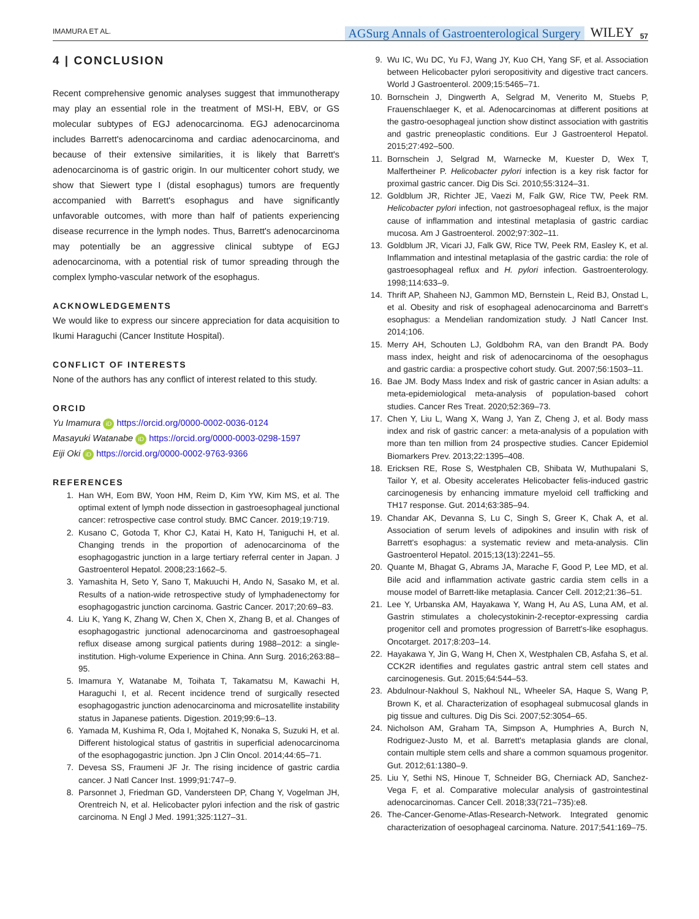IMAMURA ET AL. AGSurg Annals of Gastroenterological Surgery WILEY 57
4 | CONCLUSION
Recent comprehensive genomic analyses suggest that immunotherapy may play an essential role in the treatment of MSI-H, EBV, or GS molecular subtypes of EGJ adenocarcinoma. EGJ adenocarcinoma includes Barrett's adenocarcinoma and cardiac adenocarcinoma, and because of their extensive similarities, it is likely that Barrett's adenocarcinoma is of gastric origin. In our multicenter cohort study, we show that Siewert type I (distal esophagus) tumors are frequently accompanied with Barrett's esophagus and have significantly unfavorable outcomes, with more than half of patients experiencing disease recurrence in the lymph nodes. Thus, Barrett's adenocarcinoma may potentially be an aggressive clinical subtype of EGJ adenocarcinoma, with a potential risk of tumor spreading through the complex lympho-vascular network of the esophagus.
ACKNOWLEDGEMENTS
We would like to express our sincere appreciation for data acquisition to Ikumi Haraguchi (Cancer Institute Hospital).
CONFLICT OF INTERESTS
None of the authors has any conflict of interest related to this study.
ORCID
Yu Imamura iD https://orcid.org/0000-0002-0036-0124
Masayuki Watanabe iD https://orcid.org/0000-0003-0298-1597
Eiji Oki iD https://orcid.org/0000-0002-9763-9366
REFERENCES
1. Han WH, Eom BW, Yoon HM, Reim D, Kim YW, Kim MS, et al. The optimal extent of lymph node dissection in gastroesophageal junctional cancer: retrospective case control study. BMC Cancer. 2019;19:719.
2. Kusano C, Gotoda T, Khor CJ, Katai H, Kato H, Taniguchi H, et al. Changing trends in the proportion of adenocarcinoma of the esophagogastric junction in a large tertiary referral center in Japan. J Gastroenterol Hepatol. 2008;23:1662–5.
3. Yamashita H, Seto Y, Sano T, Makuuchi H, Ando N, Sasako M, et al. Results of a nation-wide retrospective study of lymphadenectomy for esophagogastric junction carcinoma. Gastric Cancer. 2017;20:69–83.
4. Liu K, Yang K, Zhang W, Chen X, Chen X, Zhang B, et al. Changes of esophagogastric junctional adenocarcinoma and gastroesophageal reflux disease among surgical patients during 1988–2012: a single-institution. High-volume Experience in China. Ann Surg. 2016;263:88–95.
5. Imamura Y, Watanabe M, Toihata T, Takamatsu M, Kawachi H, Haraguchi I, et al. Recent incidence trend of surgically resected esophagogastric junction adenocarcinoma and microsatellite instability status in Japanese patients. Digestion. 2019;99:6–13.
6. Yamada M, Kushima R, Oda I, Mojtahed K, Nonaka S, Suzuki H, et al. Different histological status of gastritis in superficial adenocarcinoma of the esophagogastric junction. Jpn J Clin Oncol. 2014;44:65–71.
7. Devesa SS, Fraumeni JF Jr. The rising incidence of gastric cardia cancer. J Natl Cancer Inst. 1999;91:747–9.
8. Parsonnet J, Friedman GD, Vandersteen DP, Chang Y, Vogelman JH, Orentreich N, et al. Helicobacter pylori infection and the risk of gastric carcinoma. N Engl J Med. 1991;325:1127–31.
9. Wu IC, Wu DC, Yu FJ, Wang JY, Kuo CH, Yang SF, et al. Association between Helicobacter pylori seropositivity and digestive tract cancers. World J Gastroenterol. 2009;15:5465–71.
10. Bornschein J, Dingwerth A, Selgrad M, Venerito M, Stuebs P, Frauenschlaeger K, et al. Adenocarcinomas at different positions at the gastro-oesophageal junction show distinct association with gastritis and gastric preneoplastic conditions. Eur J Gastroenterol Hepatol. 2015;27:492–500.
11. Bornschein J, Selgrad M, Warnecke M, Kuester D, Wex T, Malfertheiner P. Helicobacter pylori infection is a key risk factor for proximal gastric cancer. Dig Dis Sci. 2010;55:3124–31.
12. Goldblum JR, Richter JE, Vaezi M, Falk GW, Rice TW, Peek RM. Helicobacter pylori infection, not gastroesophageal reflux, is the major cause of inflammation and intestinal metaplasia of gastric cardiac mucosa. Am J Gastroenterol. 2002;97:302–11.
13. Goldblum JR, Vicari JJ, Falk GW, Rice TW, Peek RM, Easley K, et al. Inflammation and intestinal metaplasia of the gastric cardia: the role of gastroesophageal reflux and H. pylori infection. Gastroenterology. 1998;114:633–9.
14. Thrift AP, Shaheen NJ, Gammon MD, Bernstein L, Reid BJ, Onstad L, et al. Obesity and risk of esophageal adenocarcinoma and Barrett's esophagus: a Mendelian randomization study. J Natl Cancer Inst. 2014;106.
15. Merry AH, Schouten LJ, Goldbohm RA, van den Brandt PA. Body mass index, height and risk of adenocarcinoma of the oesophagus and gastric cardia: a prospective cohort study. Gut. 2007;56:1503–11.
16. Bae JM. Body Mass Index and risk of gastric cancer in Asian adults: a meta-epidemiological meta-analysis of population-based cohort studies. Cancer Res Treat. 2020;52:369–73.
17. Chen Y, Liu L, Wang X, Wang J, Yan Z, Cheng J, et al. Body mass index and risk of gastric cancer: a meta-analysis of a population with more than ten million from 24 prospective studies. Cancer Epidemiol Biomarkers Prev. 2013;22:1395–408.
18. Ericksen RE, Rose S, Westphalen CB, Shibata W, Muthupalani S, Tailor Y, et al. Obesity accelerates Helicobacter felis-induced gastric carcinogenesis by enhancing immature myeloid cell trafficking and TH17 response. Gut. 2014;63:385–94.
19. Chandar AK, Devanna S, Lu C, Singh S, Greer K, Chak A, et al. Association of serum levels of adipokines and insulin with risk of Barrett's esophagus: a systematic review and meta-analysis. Clin Gastroenterol Hepatol. 2015;13(13):2241–55.
20. Quante M, Bhagat G, Abrams JA, Marache F, Good P, Lee MD, et al. Bile acid and inflammation activate gastric cardia stem cells in a mouse model of Barrett-like metaplasia. Cancer Cell. 2012;21:36–51.
21. Lee Y, Urbanska AM, Hayakawa Y, Wang H, Au AS, Luna AM, et al. Gastrin stimulates a cholecystokinin-2-receptor-expressing cardia progenitor cell and promotes progression of Barrett's-like esophagus. Oncotarget. 2017;8:203–14.
22. Hayakawa Y, Jin G, Wang H, Chen X, Westphalen CB, Asfaha S, et al. CCK2R identifies and regulates gastric antral stem cell states and carcinogenesis. Gut. 2015;64:544–53.
23. Abdulnour-Nakhoul S, Nakhoul NL, Wheeler SA, Haque S, Wang P, Brown K, et al. Characterization of esophageal submucosal glands in pig tissue and cultures. Dig Dis Sci. 2007;52:3054–65.
24. Nicholson AM, Graham TA, Simpson A, Humphries A, Burch N, Rodriguez-Justo M, et al. Barrett's metaplasia glands are clonal, contain multiple stem cells and share a common squamous progenitor. Gut. 2012;61:1380–9.
25. Liu Y, Sethi NS, Hinoue T, Schneider BG, Cherniack AD, Sanchez-Vega F, et al. Comparative molecular analysis of gastrointestinal adenocarcinomas. Cancer Cell. 2018;33(721–735):e8.
26. The-Cancer-Genome-Atlas-Research-Network. Integrated genomic characterization of oesophageal carcinoma. Nature. 2017;541:169–75.